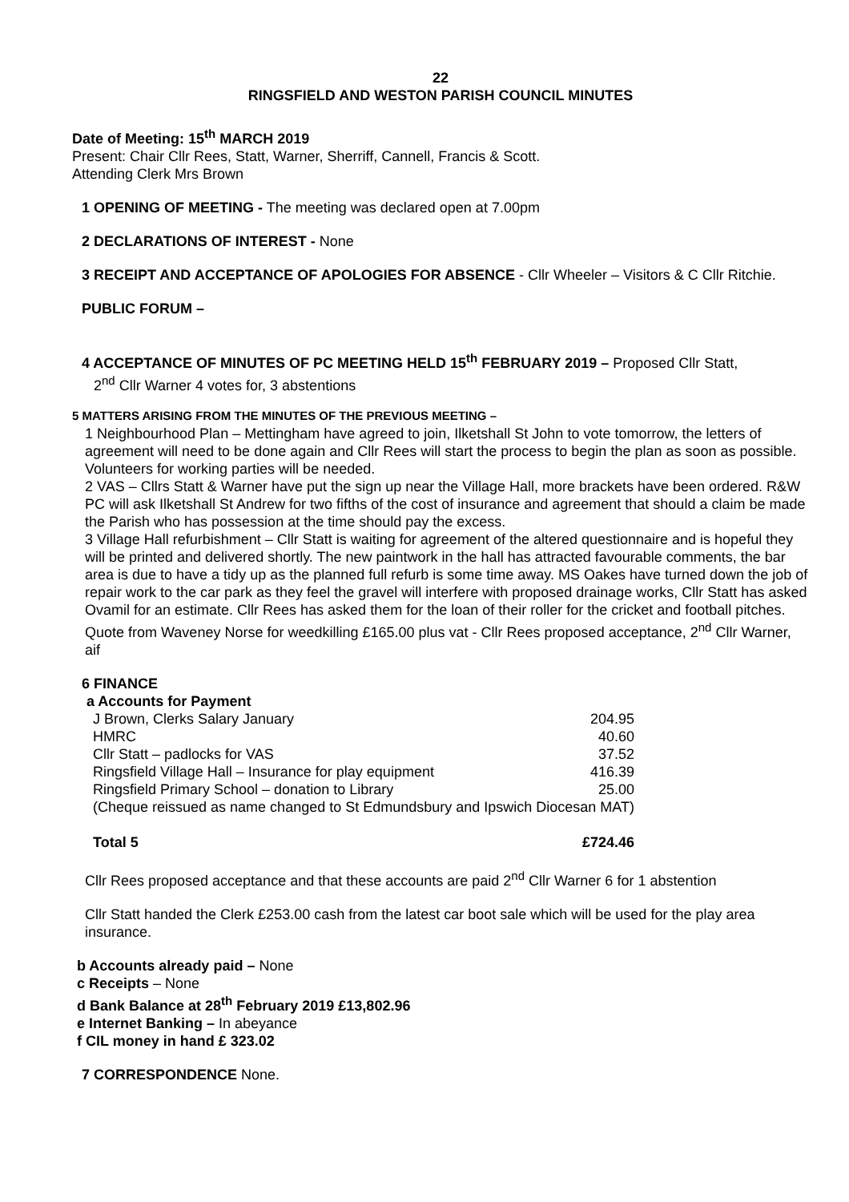22
RINGSFIELD AND WESTON PARISH COUNCIL MINUTES
Date of Meeting: 15<sup>th</sup> MARCH 2019
Present: Chair Cllr Rees, Statt, Warner, Sherriff, Cannell, Francis & Scott.
Attending Clerk Mrs Brown
1 OPENING OF MEETING - The meeting was declared open at 7.00pm
2 DECLARATIONS OF INTEREST - None
3 RECEIPT AND ACCEPTANCE OF APOLOGIES FOR ABSENCE - Cllr Wheeler – Visitors & C Cllr Ritchie.
PUBLIC FORUM –
4 ACCEPTANCE OF MINUTES OF PC MEETING HELD 15<sup>th</sup> FEBRUARY 2019 – Proposed Cllr Statt,
2<sup>nd</sup> Cllr Warner 4 votes for, 3 abstentions
5 MATTERS ARISING FROM THE MINUTES OF THE PREVIOUS MEETING –
1 Neighbourhood Plan – Mettingham have agreed to join, Ilketshall St John to vote tomorrow, the letters of agreement will need to be done again and Cllr Rees will start the process to begin the plan as soon as possible. Volunteers for working parties will be needed.
2 VAS – Cllrs Statt & Warner have put the sign up near the Village Hall, more brackets have been ordered. R&W PC will ask Ilketshall St Andrew for two fifths of the cost of insurance and agreement that should a claim be made the Parish who has possession at the time should pay the excess.
3 Village Hall refurbishment – Cllr Statt is waiting for agreement of the altered questionnaire and is hopeful they will be printed and delivered shortly. The new paintwork in the hall has attracted favourable comments, the bar area is due to have a tidy up as the planned full refurb is some time away. MS Oakes have turned down the job of repair work to the car park as they feel the gravel will interfere with proposed drainage works, Cllr Statt has asked Ovamil for an estimate. Cllr Rees has asked them for the loan of their roller for the cricket and football pitches.
Quote from Waveney Norse for weedkilling £165.00 plus vat - Cllr Rees proposed acceptance, 2<sup>nd</sup> Cllr Warner, aif
6 FINANCE
a Accounts for Payment
| J Brown, Clerks Salary January | 204.95 |
| HMRC | 40.60 |
| Cllr Statt – padlocks for VAS | 37.52 |
| Ringsfield Village Hall – Insurance for play equipment | 416.39 |
| Ringsfield Primary School – donation to Library | 25.00 |
| (Cheque reissued as name changed to St Edmundsbury and Ipswich Diocesan MAT) | |
| Total 5 | £724.46 |
Cllr Rees proposed acceptance and that these accounts are paid 2<sup>nd</sup> Cllr Warner 6 for 1 abstention
Cllr Statt handed the Clerk £253.00 cash from the latest car boot sale which will be used for the play area insurance.
b Accounts already paid – None
c Receipts – None
d Bank Balance at 28<sup>th</sup> February 2019 £13,802.96
e Internet Banking – In abeyance
f CIL money in hand £ 323.02
7 CORRESPONDENCE None.